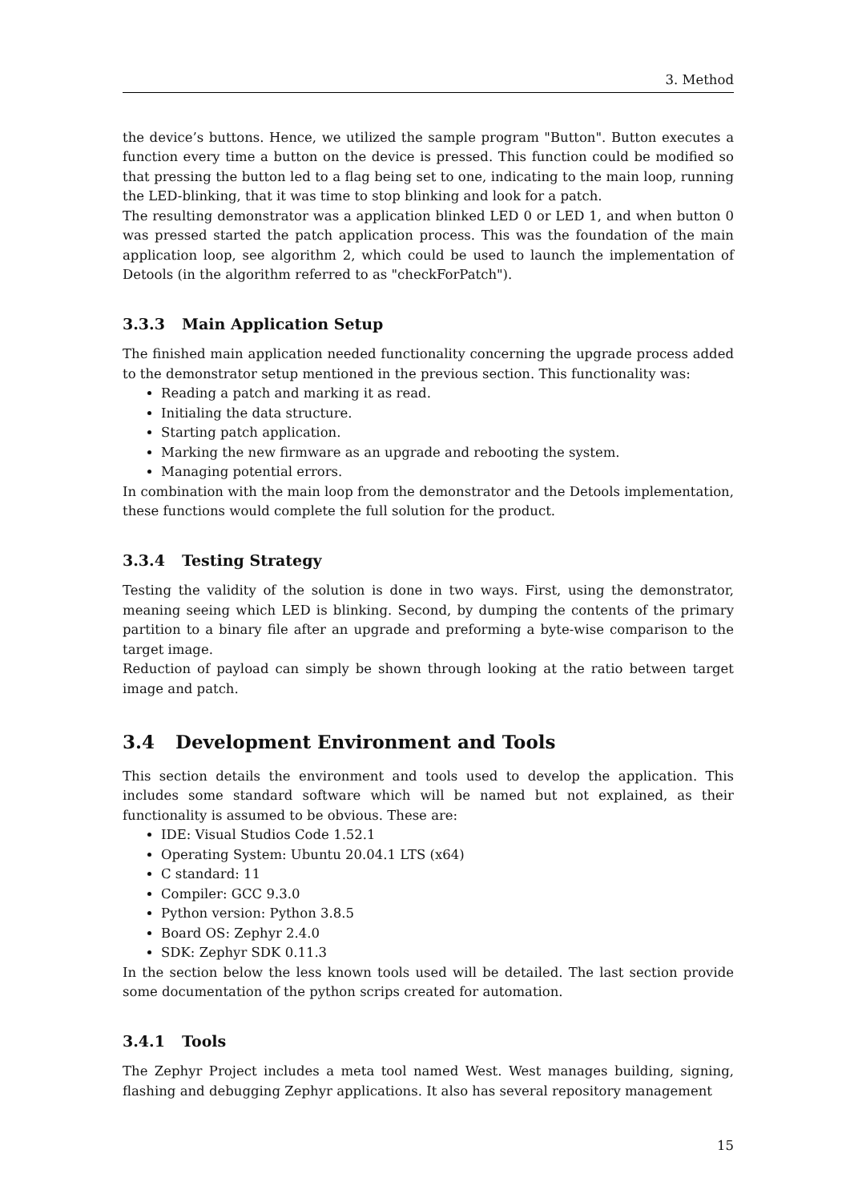3. Method
the device’s buttons. Hence, we utilized the sample program "Button". Button executes a function every time a button on the device is pressed. This function could be modified so that pressing the button led to a flag being set to one, indicating to the main loop, running the LED-blinking, that it was time to stop blinking and look for a patch.
The resulting demonstrator was a application blinked LED 0 or LED 1, and when button 0 was pressed started the patch application process. This was the foundation of the main application loop, see algorithm 2, which could be used to launch the implementation of Detools (in the algorithm referred to as "checkForPatch").
3.3.3 Main Application Setup
The finished main application needed functionality concerning the upgrade process added to the demonstrator setup mentioned in the previous section. This functionality was:
Reading a patch and marking it as read.
Initialing the data structure.
Starting patch application.
Marking the new firmware as an upgrade and rebooting the system.
Managing potential errors.
In combination with the main loop from the demonstrator and the Detools implementation, these functions would complete the full solution for the product.
3.3.4 Testing Strategy
Testing the validity of the solution is done in two ways. First, using the demonstrator, meaning seeing which LED is blinking. Second, by dumping the contents of the primary partition to a binary file after an upgrade and preforming a byte-wise comparison to the target image.
Reduction of payload can simply be shown through looking at the ratio between target image and patch.
3.4 Development Environment and Tools
This section details the environment and tools used to develop the application. This includes some standard software which will be named but not explained, as their functionality is assumed to be obvious. These are:
IDE: Visual Studios Code 1.52.1
Operating System: Ubuntu 20.04.1 LTS (x64)
C standard: 11
Compiler: GCC 9.3.0
Python version: Python 3.8.5
Board OS: Zephyr 2.4.0
SDK: Zephyr SDK 0.11.3
In the section below the less known tools used will be detailed. The last section provide some documentation of the python scrips created for automation.
3.4.1 Tools
The Zephyr Project includes a meta tool named West. West manages building, signing, flashing and debugging Zephyr applications. It also has several repository management
15